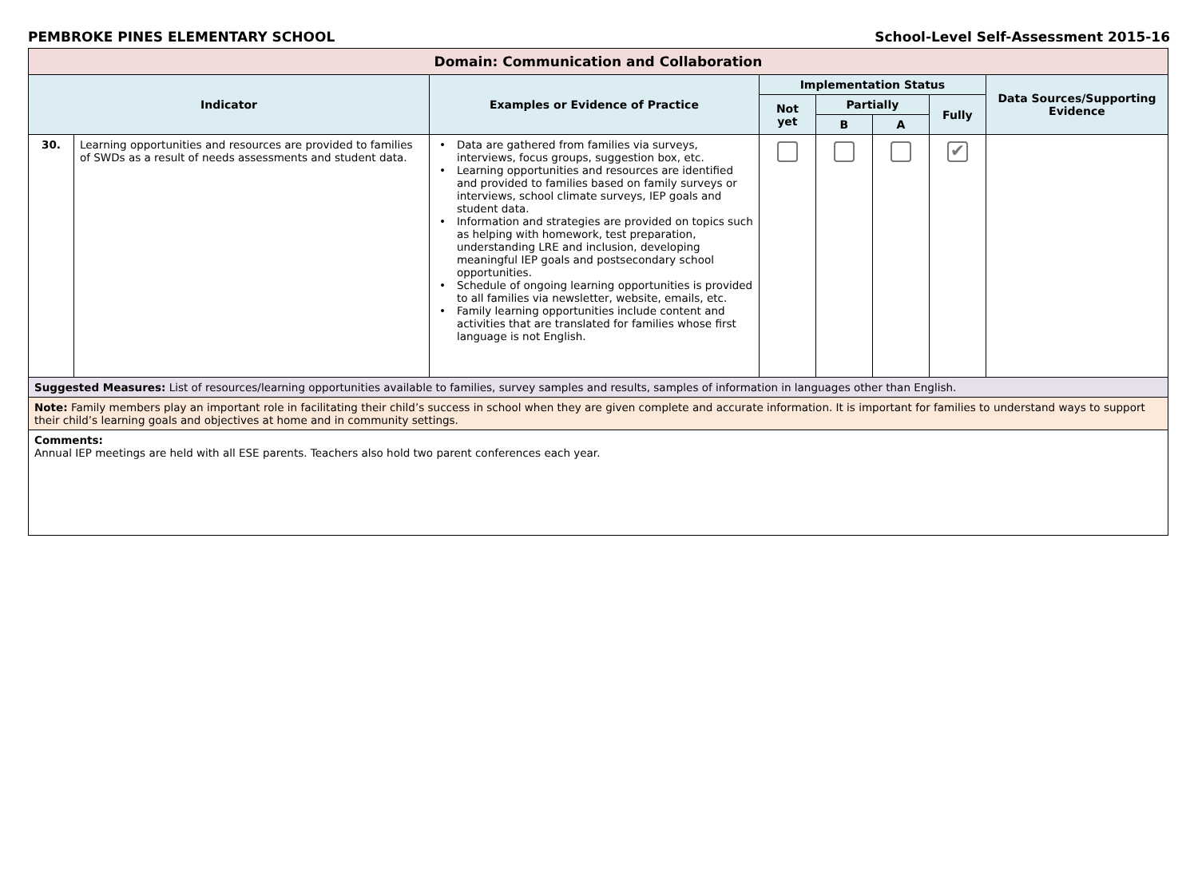PEMBROKE PINES ELEMENTARY SCHOOL
School-Level Self-Assessment 2015-16
| Domain: Communication and Collaboration | | | | | | | |
| Indicator | | Examples or Evidence of Practice | Implementation Status | | | | Data Sources/Supporting Evidence |
| | | | Not yet | Partially | | Fully | |
| | | | | B | A | | |
| 30. | Learning opportunities and resources are provided to families of SWDs as a result of needs assessments and student data. | • Data are gathered from families via surveys, interviews, focus groups, suggestion box, etc. • Learning opportunities and resources are identified and provided to families based on family surveys or interviews, school climate surveys, IEP goals and student data. • Information and strategies are provided on topics such as helping with homework, test preparation, understanding LRE and inclusion, developing meaningful IEP goals and postsecondary school opportunities. • Schedule of ongoing learning opportunities is provided to all families via newsletter, website, emails, etc. • Family learning opportunities include content and activities that are translated for families whose first language is not English. | | | | ✔ | |
| Suggested Measures: List of resources/learning opportunities available to families, survey samples and results, samples of information in languages other than English. | | | | | | | |
| Note: Family members play an important role in facilitating their child’s success in school when they are given complete and accurate information. It is important for families to understand ways to support their child’s learning goals and objectives at home and in community settings. | | | | | | | |
| Comments: Annual IEP meetings are held with all ESE parents. Teachers also hold two parent conferences each year. | | | | | | | |